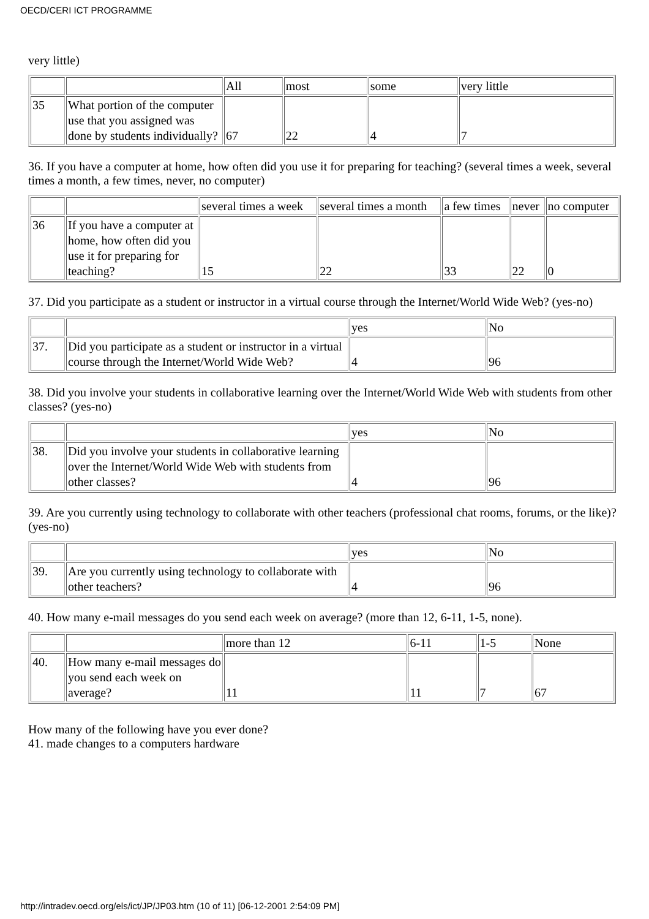OECD/CERI ICT PROGRAMME
very little)
| | | All | most | some | very little |
| 35 | What portion of the computer use that you assigned was done by students individually? | 67 | 22 | 4 | 7 |
36. If you have a computer at home, how often did you use it for preparing for teaching? (several times a week, several times a month, a few times, never, no computer)
| | | several times a week | several times a month | a few times | never | no computer |
| 36 | If you have a computer at home, how often did you use it for preparing for teaching? | 15 | 22 | 33 | 22 | 0 |
37. Did you participate as a student or instructor in a virtual course through the Internet/World Wide Web? (yes-no)
| | | yes | No |
| 37. | Did you participate as a student or instructor in a virtual course through the Internet/World Wide Web? | 4 | 96 |
38. Did you involve your students in collaborative learning over the Internet/World Wide Web with students from other classes? (yes-no)
| | | yes | No |
| 38. | Did you involve your students in collaborative learning over the Internet/World Wide Web with students from other classes? | 4 | 96 |
39. Are you currently using technology to collaborate with other teachers (professional chat rooms, forums, or the like)? (yes-no)
| | | yes | No |
| 39. | Are you currently using technology to collaborate with other teachers? | 4 | 96 |
40. How many e-mail messages do you send each week on average? (more than 12, 6-11, 1-5, none).
| | | more than 12 | 6-11 | 1-5 | None |
| 40. | How many e-mail messages do you send each week on average? | 11 | 11 | 7 | 67 |
How many of the following have you ever done?
41. made changes to a computers hardware
http://intradev.oecd.org/els/ict/JP/JP03.htm (10 of 11) [06-12-2001 2:54:09 PM]